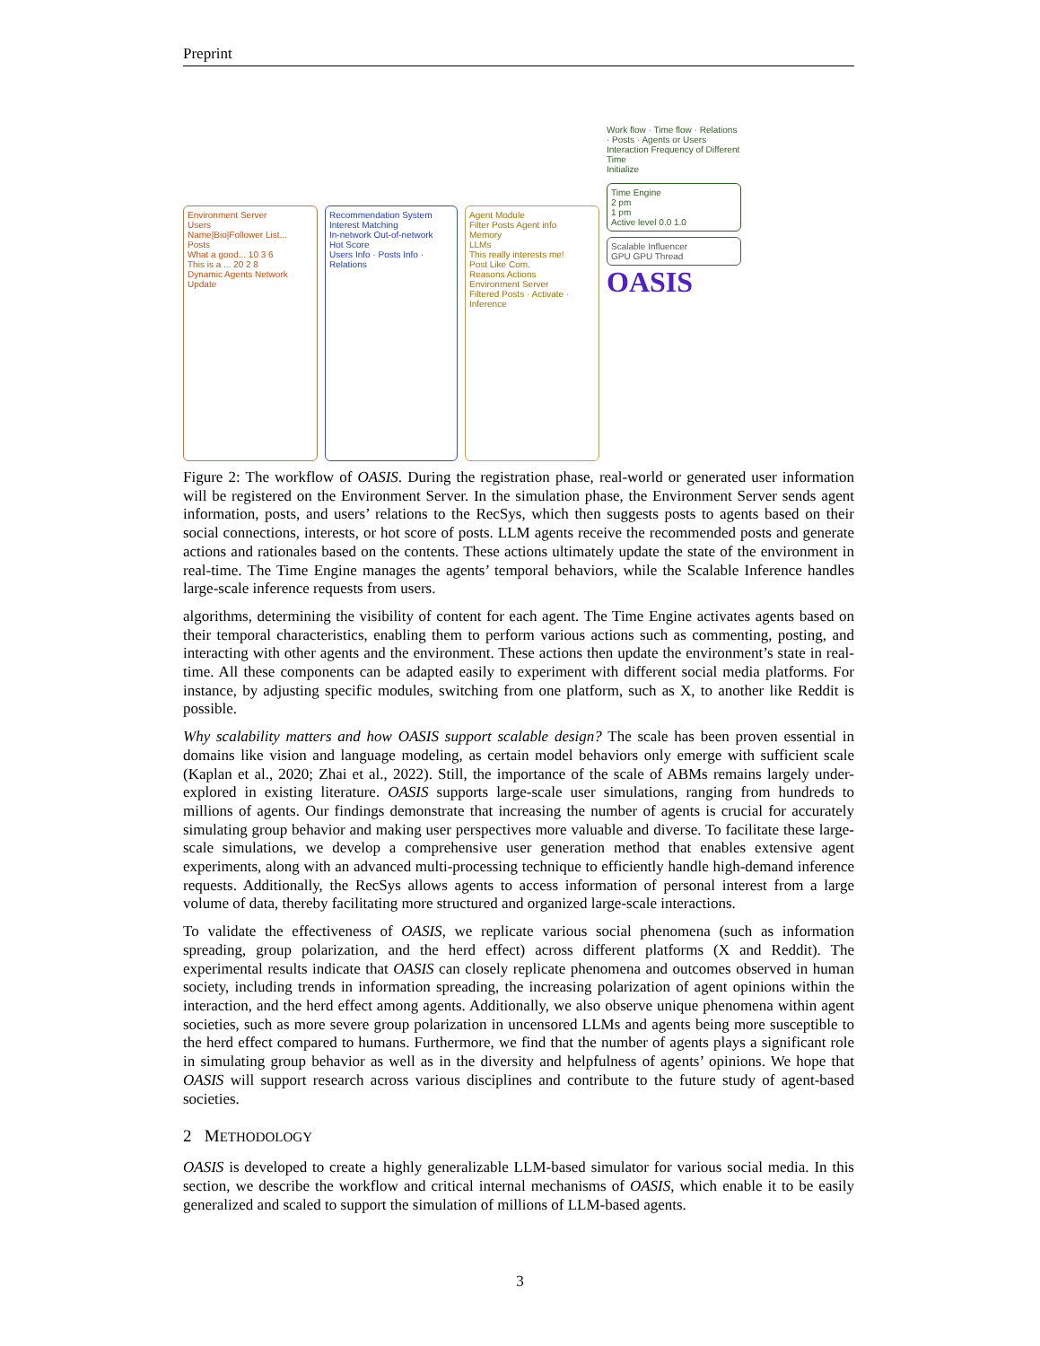Preprint
Environment Server
Users
Name|Bio|Follower List...
Posts
What a good... 10 3 6
This is a ... 20 2 8
Dynamic Agents Network
Update
Recommendation System
Interest Matching
In-network Out-of-network
Hot Score
Users Info · Posts Info · Relations
Agent Module
Filter Posts Agent info
Memory
LLMs
This really interests me!
Post Like Com.
Reasons Actions
Environment Server
Filtered Posts · Activate · Inference
Work flow · Time flow · Relations · Posts · Agents or Users
Interaction Frequency of Different Time
Initialize
Time Engine
2 pm
1 pm
Active level 0.0 1.0
Scalable Influencer
GPU GPU Thread
OASIS
Figure 2: The workflow of OASIS. During the registration phase, real-world or generated user information will be registered on the Environment Server. In the simulation phase, the Environment Server sends agent information, posts, and users’ relations to the RecSys, which then suggests posts to agents based on their social connections, interests, or hot score of posts. LLM agents receive the recommended posts and generate actions and rationales based on the contents. These actions ultimately update the state of the environment in real-time. The Time Engine manages the agents’ temporal behaviors, while the Scalable Inference handles large-scale inference requests from users.
algorithms, determining the visibility of content for each agent. The Time Engine activates agents based on their temporal characteristics, enabling them to perform various actions such as commenting, posting, and interacting with other agents and the environment. These actions then update the environment’s state in real-time. All these components can be adapted easily to experiment with different social media platforms. For instance, by adjusting specific modules, switching from one platform, such as X, to another like Reddit is possible.
Why scalability matters and how OASIS support scalable design? The scale has been proven essential in domains like vision and language modeling, as certain model behaviors only emerge with sufficient scale (Kaplan et al., 2020; Zhai et al., 2022). Still, the importance of the scale of ABMs remains largely under-explored in existing literature. OASIS supports large-scale user simulations, ranging from hundreds to millions of agents. Our findings demonstrate that increasing the number of agents is crucial for accurately simulating group behavior and making user perspectives more valuable and diverse. To facilitate these large-scale simulations, we develop a comprehensive user generation method that enables extensive agent experiments, along with an advanced multi-processing technique to efficiently handle high-demand inference requests. Additionally, the RecSys allows agents to access information of personal interest from a large volume of data, thereby facilitating more structured and organized large-scale interactions.
To validate the effectiveness of OASIS, we replicate various social phenomena (such as information spreading, group polarization, and the herd effect) across different platforms (X and Reddit). The experimental results indicate that OASIS can closely replicate phenomena and outcomes observed in human society, including trends in information spreading, the increasing polarization of agent opinions within the interaction, and the herd effect among agents. Additionally, we also observe unique phenomena within agent societies, such as more severe group polarization in uncensored LLMs and agents being more susceptible to the herd effect compared to humans. Furthermore, we find that the number of agents plays a significant role in simulating group behavior as well as in the diversity and helpfulness of agents’ opinions. We hope that OASIS will support research across various disciplines and contribute to the future study of agent-based societies.
2 METHODOLOGY
OASIS is developed to create a highly generalizable LLM-based simulator for various social media. In this section, we describe the workflow and critical internal mechanisms of OASIS, which enable it to be easily generalized and scaled to support the simulation of millions of LLM-based agents.
3